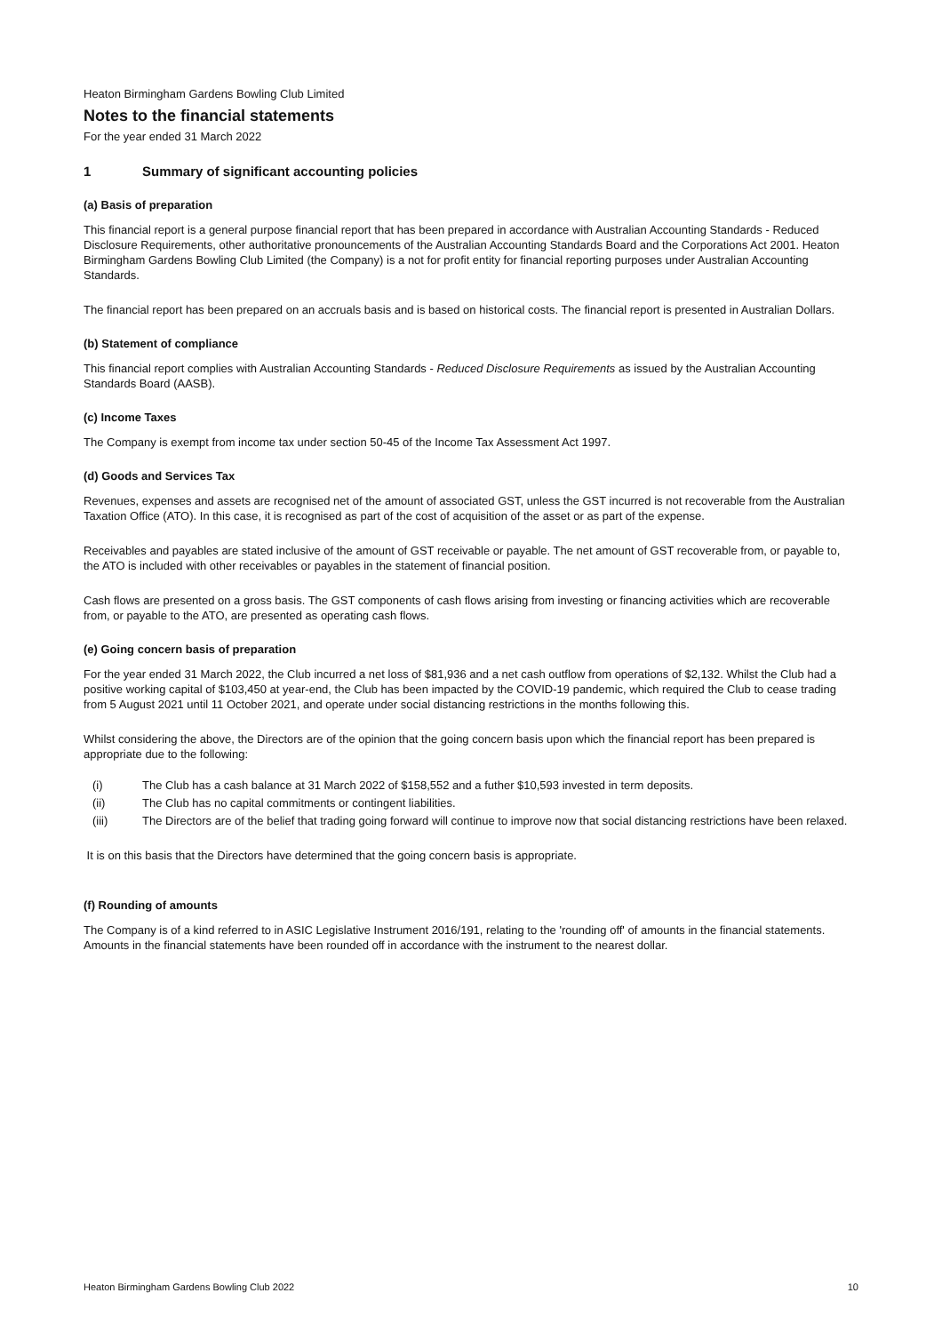Heaton Birmingham Gardens Bowling Club Limited
Notes to the financial statements
For the year ended 31 March 2022
1 Summary of significant accounting policies
(a) Basis of preparation
This financial report is a general purpose financial report that has been prepared in accordance with Australian Accounting Standards - Reduced Disclosure Requirements, other authoritative pronouncements of the Australian Accounting Standards Board and the Corporations Act 2001. Heaton Birmingham Gardens Bowling Club Limited (the Company) is a not for profit entity for financial reporting purposes under Australian Accounting Standards.
The financial report has been prepared on an accruals basis and is based on historical costs. The financial report is presented in Australian Dollars.
(b) Statement of compliance
This financial report complies with Australian Accounting Standards - Reduced Disclosure Requirements as issued by the Australian Accounting Standards Board (AASB).
(c) Income Taxes
The Company is exempt from income tax under section 50-45 of the Income Tax Assessment Act 1997.
(d) Goods and Services Tax
Revenues, expenses and assets are recognised net of the amount of associated GST, unless the GST incurred is not recoverable from the Australian Taxation Office (ATO). In this case, it is recognised as part of the cost of acquisition of the asset or as part of the expense.
Receivables and payables are stated inclusive of the amount of GST receivable or payable. The net amount of GST recoverable from, or payable to, the ATO is included with other receivables or payables in the statement of financial position.
Cash flows are presented on a gross basis. The GST components of cash flows arising from investing or financing activities which are recoverable from, or payable to the ATO, are presented as operating cash flows.
(e) Going concern basis of preparation
For the year ended 31 March 2022, the Club incurred a net loss of $81,936 and a net cash outflow from operations of $2,132. Whilst the Club had a positive working capital of $103,450 at year-end, the Club has been impacted by the COVID-19 pandemic, which required the Club to cease trading from 5 August 2021 until 11 October 2021, and operate under social distancing restrictions in the months following this.
Whilst considering the above, the Directors are of the opinion that the going concern basis upon which the financial report has been prepared is appropriate due to the following:
(i) The Club has a cash balance at 31 March 2022 of $158,552 and a futher $10,593 invested in term deposits.
(ii) The Club has no capital commitments or contingent liabilities.
(iii) The Directors are of the belief that trading going forward will continue to improve now that social distancing restrictions have been relaxed.
It is on this basis that the Directors have determined that the going concern basis is appropriate.
(f) Rounding of amounts
The Company is of a kind referred to in ASIC Legislative Instrument 2016/191, relating to the 'rounding off' of amounts in the financial statements. Amounts in the financial statements have been rounded off in accordance with the instrument to the nearest dollar.
Heaton Birmingham Gardens Bowling Club 2022 10